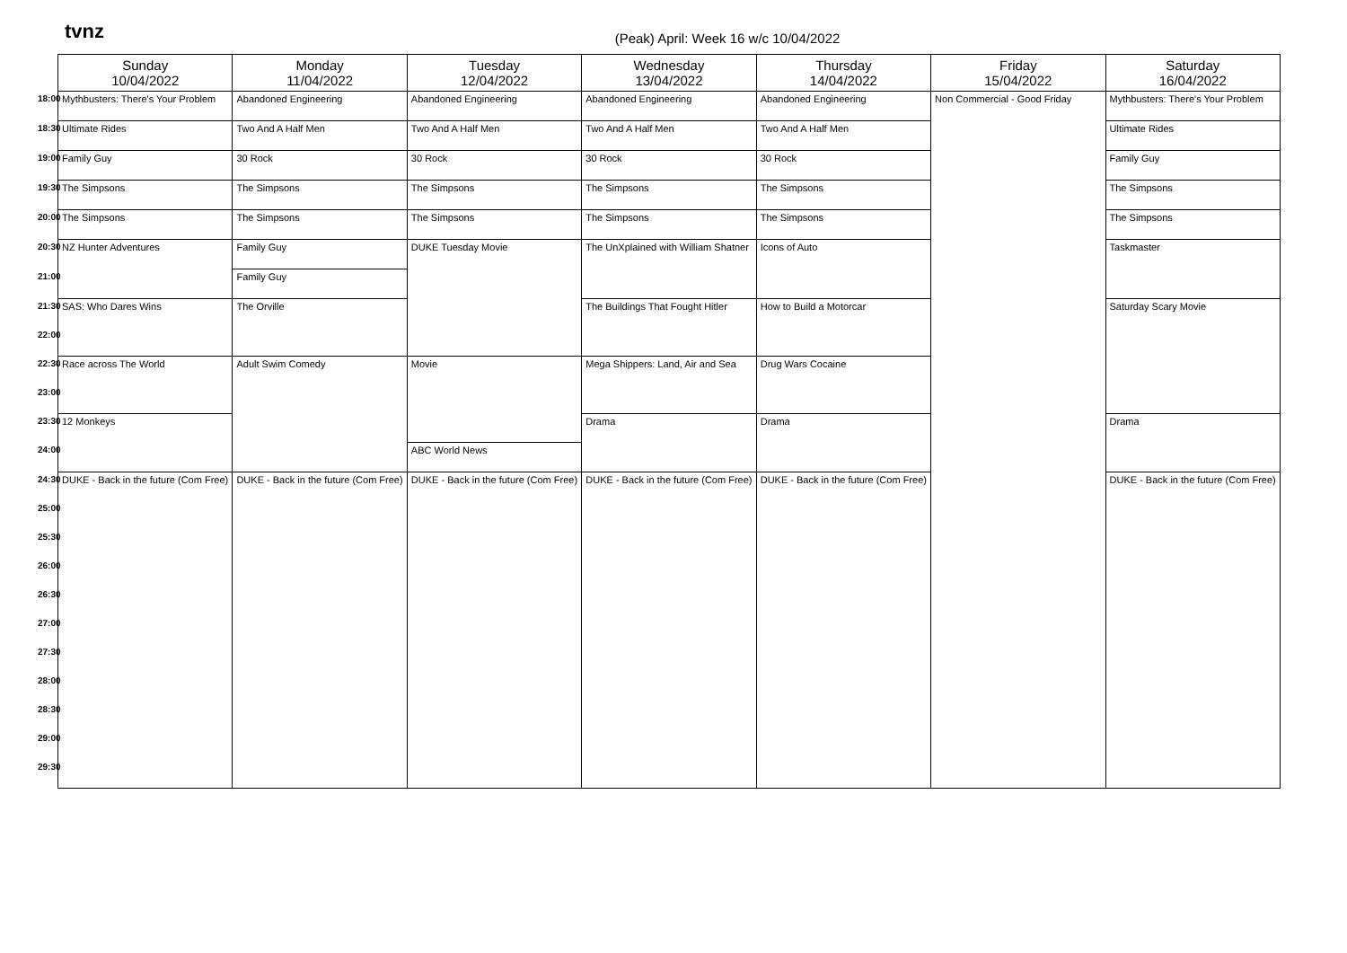tvnz
(Peak) April: Week 16 w/c 10/04/2022
| | Sunday 10/04/2022 | Monday 11/04/2022 | Tuesday 12/04/2022 | Wednesday 13/04/2022 | Thursday 14/04/2022 | Friday 15/04/2022 | Saturday 16/04/2022 |
| --- | --- | --- | --- | --- | --- | --- | --- |
| 18:00 | Mythbusters: There's Your Problem | Abandoned Engineering | Abandoned Engineering | Abandoned Engineering | Abandoned Engineering | Non Commercial - Good Friday | Mythbusters: There's Your Problem |
| 18:30 | Ultimate Rides | Two And A Half Men | Two And A Half Men | Two And A Half Men | Two And A Half Men | | Ultimate Rides |
| 19:00 | Family Guy | 30 Rock | 30 Rock | 30 Rock | 30 Rock | | Family Guy |
| 19:30 | The Simpsons | The Simpsons | The Simpsons | The Simpsons | The Simpsons | | The Simpsons |
| 20:00 | The Simpsons | The Simpsons | The Simpsons | The Simpsons | The Simpsons | | The Simpsons |
| 20:30 | NZ Hunter Adventures | Family Guy | DUKE Tuesday Movie | The UnXplained with William Shatner | Icons of Auto | | Taskmaster |
| 21:00 | | Family Guy | | | | | |
| 21:30 | SAS: Who Dares Wins | The Orville | | The Buildings That Fought Hitler | How to Build a Motorcar | | Saturday Scary Movie |
| 22:00 | | | | | | | |
| 22:30 | Race across The World | Adult Swim Comedy | Movie | Mega Shippers: Land, Air and Sea | Drug Wars Cocaine | | |
| 23:00 | | | | | | | |
| 23:30 | 12 Monkeys | | | Drama | Drama | | Drama |
| 24:00 | | | ABC World News | | | | |
| 24:30 | DUKE - Back in the future (Com Free) | DUKE - Back in the future (Com Free) | DUKE - Back in the future (Com Free) | DUKE - Back in the future (Com Free) | DUKE - Back in the future (Com Free) | | DUKE - Back in the future (Com Free) |
| 25:00 | | | | | | | |
| 25:30 | | | | | | | |
| 26:00 | | | | | | | |
| 26:30 | | | | | | | |
| 27:00 | | | | | | | |
| 27:30 | | | | | | | |
| 28:00 | | | | | | | |
| 28:30 | | | | | | | |
| 29:00 | | | | | | | |
| 29:30 | | | | | | | |